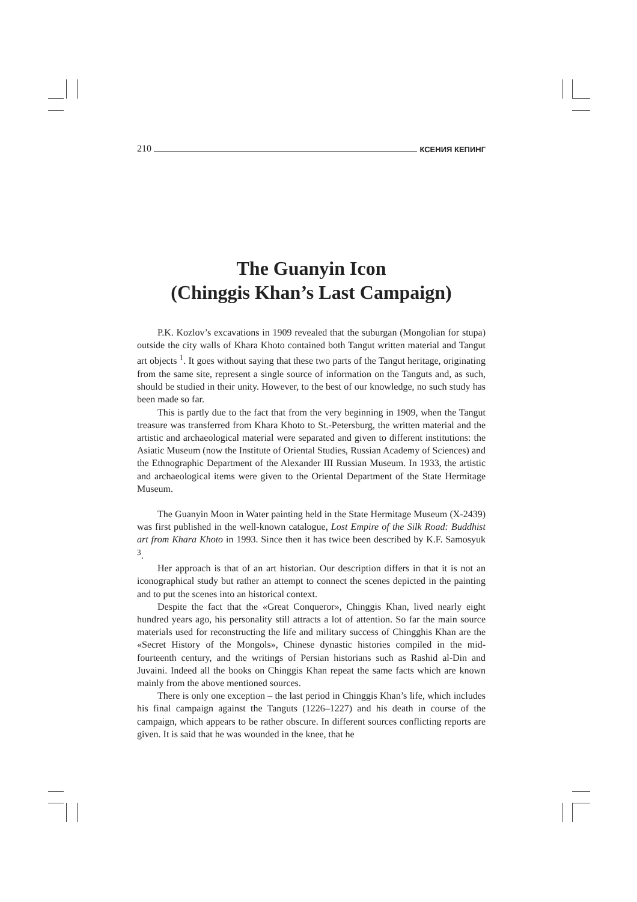210 КСЕНИЯ КЕПИНГ
The Guanyin Icon
(Chinggis Khan’s Last Campaign)
P.K. Kozlov’s excavations in 1909 revealed that the suburgan (Mongolian for stupa) outside the city walls of Khara Khoto contained both Tangut written material and Tangut art objects <sup>1</sup>. It goes without saying that these two parts of the Tangut heritage, originating from the same site, represent a single source of information on the Tanguts and, as such, should be studied in their unity. However, to the best of our knowledge, no such study has been made so far.
This is partly due to the fact that from the very beginning in 1909, when the Tangut treasure was transferred from Khara Khoto to St.-Petersburg, the written material and the artistic and archaeological material were separated and given to different institutions: the Asiatic Museum (now the Institute of Oriental Studies, Russian Academy of Sciences) and the Ethnographic Department of the Alexander III Russian Museum. In 1933, the artistic and archaeological items were given to the Oriental Department of the State Hermitage Museum.
The Guanyin Moon in Water painting held in the State Hermitage Museum (X-2439) was first published in the well-known catalogue, Lost Empire of the Silk Road: Buddhist art from Khara Khoto in 1993. Since then it has twice been described by K.F. Samosyuk <sup>3</sup>.
Her approach is that of an art historian. Our description differs in that it is not an iconographical study but rather an attempt to connect the scenes depicted in the painting and to put the scenes into an historical context.
Despite the fact that the «Great Conqueror», Chinggis Khan, lived nearly eight hundred years ago, his personality still attracts a lot of attention. So far the main source materials used for reconstructing the life and military success of Chingghis Khan are the «Secret History of the Mongols», Chinese dynastic histories compiled in the mid-fourteenth century, and the writings of Persian historians such as Rashid al-Din and Juvaini. Indeed all the books on Chinggis Khan repeat the same facts which are known mainly from the above mentioned sources.
There is only one exception – the last period in Chinggis Khan’s life, which includes his final campaign against the Tanguts (1226–1227) and his death in course of the campaign, which appears to be rather obscure. In different sources conflicting reports are given. It is said that he was wounded in the knee, that he